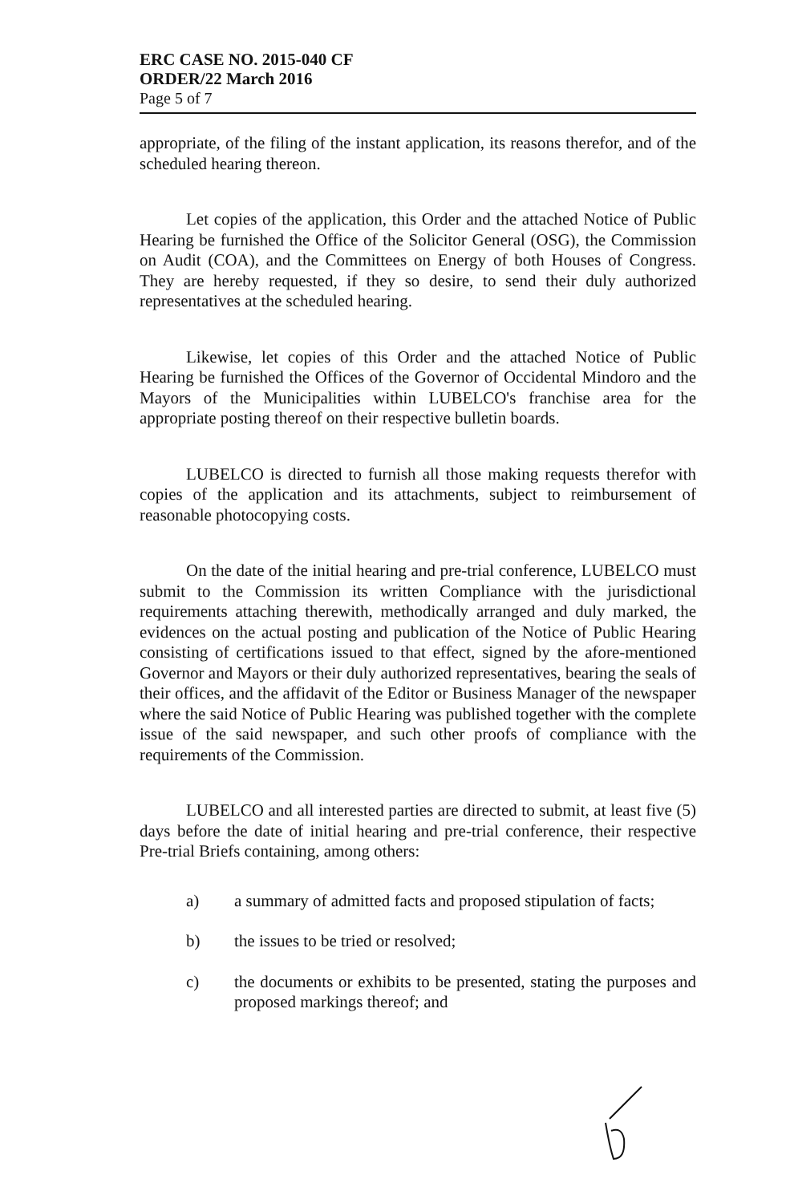ERC CASE NO. 2015-040 CF
ORDER/22 March 2016
Page 5 of 7
appropriate, of the filing of the instant application, its reasons therefor, and of the scheduled hearing thereon.
Let copies of the application, this Order and the attached Notice of Public Hearing be furnished the Office of the Solicitor General (OSG), the Commission on Audit (COA), and the Committees on Energy of both Houses of Congress. They are hereby requested, if they so desire, to send their duly authorized representatives at the scheduled hearing.
Likewise, let copies of this Order and the attached Notice of Public Hearing be furnished the Offices of the Governor of Occidental Mindoro and the Mayors of the Municipalities within LUBELCO's franchise area for the appropriate posting thereof on their respective bulletin boards.
LUBELCO is directed to furnish all those making requests therefor with copies of the application and its attachments, subject to reimbursement of reasonable photocopying costs.
On the date of the initial hearing and pre-trial conference, LUBELCO must submit to the Commission its written Compliance with the jurisdictional requirements attaching therewith, methodically arranged and duly marked, the evidences on the actual posting and publication of the Notice of Public Hearing consisting of certifications issued to that effect, signed by the afore-mentioned Governor and Mayors or their duly authorized representatives, bearing the seals of their offices, and the affidavit of the Editor or Business Manager of the newspaper where the said Notice of Public Hearing was published together with the complete issue of the said newspaper, and such other proofs of compliance with the requirements of the Commission.
LUBELCO and all interested parties are directed to submit, at least five (5) days before the date of initial hearing and pre-trial conference, their respective Pre-trial Briefs containing, among others:
a) a summary of admitted facts and proposed stipulation of facts;
b) the issues to be tried or resolved;
c) the documents or exhibits to be presented, stating the purposes and proposed markings thereof; and